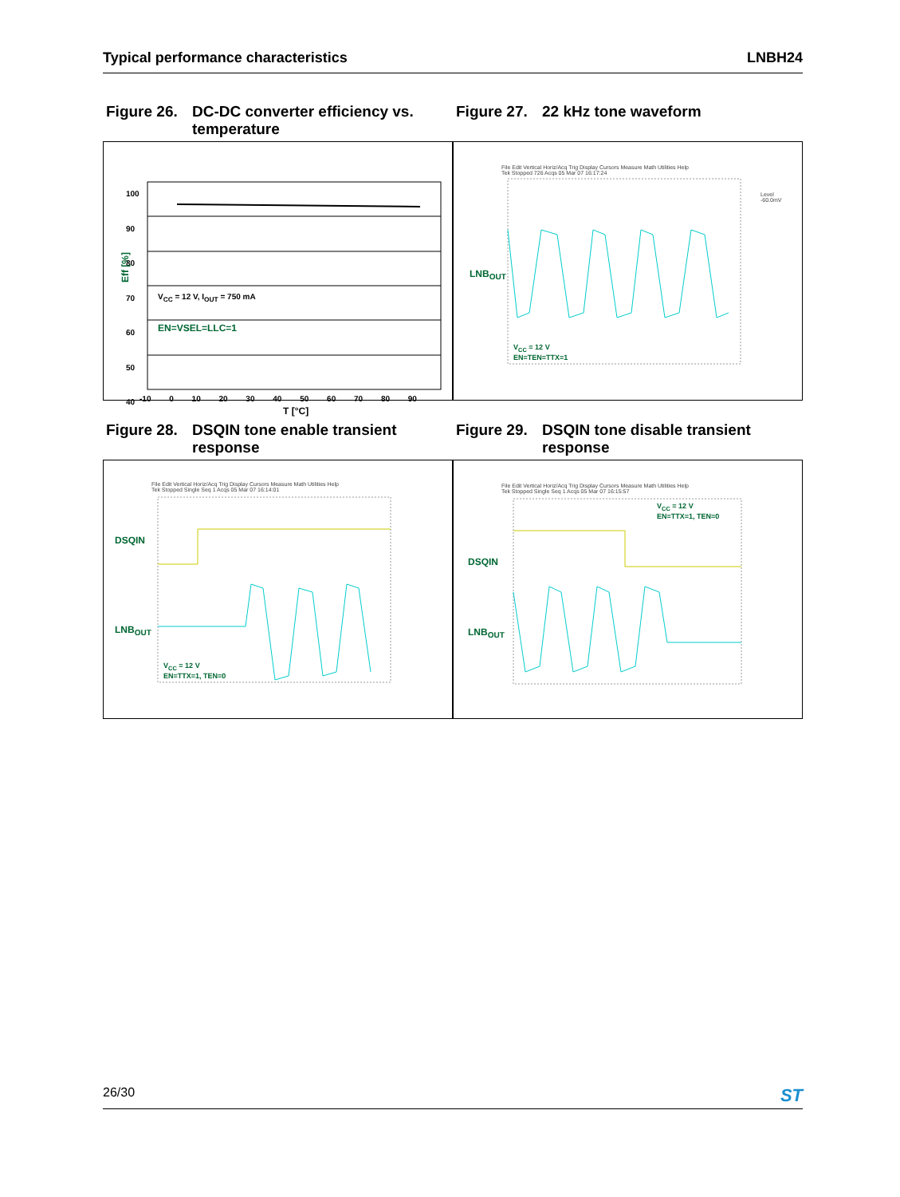Typical performance characteristics LNBH24
Figure 26. DC-DC converter efficiency vs. temperature
Figure 27. 22 kHz tone waveform
100
90
80
70
60
50
40
Eff [%]
V<sub>CC</sub> = 12 V, I<sub>OUT</sub> = 750 mA
EN=VSEL=LLC=1
-10 0 10 20 30 40 50 60 70 80 90
T [°C]
File Edit Vertical Horiz/Acq Trig Display Cursors Measure Math Utilities Help
Tek Stopped 726 Acqs 05 Mar 07 16:17:24
LNB<sub>OUT</sub>
Level
-60.0mV
V<sub>CC</sub> = 12 V
EN=TEN=TTX=1
Figure 28. DSQIN tone enable transient response
Figure 29. DSQIN tone disable transient response
File Edit Vertical Horiz/Acq Trig Display Cursors Measure Math Utilities Help
Tek Stopped Single Seq 1 Acqs 05 Mar 07 16:14:01
DSQIN
LNB<sub>OUT</sub>
V<sub>CC</sub> = 12 V
EN=TTX=1, TEN=0
File Edit Vertical Horiz/Acq Trig Display Cursors Measure Math Utilities Help
Tek Stopped Single Seq 1 Acqs 05 Mar 07 16:15:57
DSQIN
LNB<sub>OUT</sub>
V<sub>CC</sub> = 12 V
EN=TTX=1, TEN=0
26/30 ST